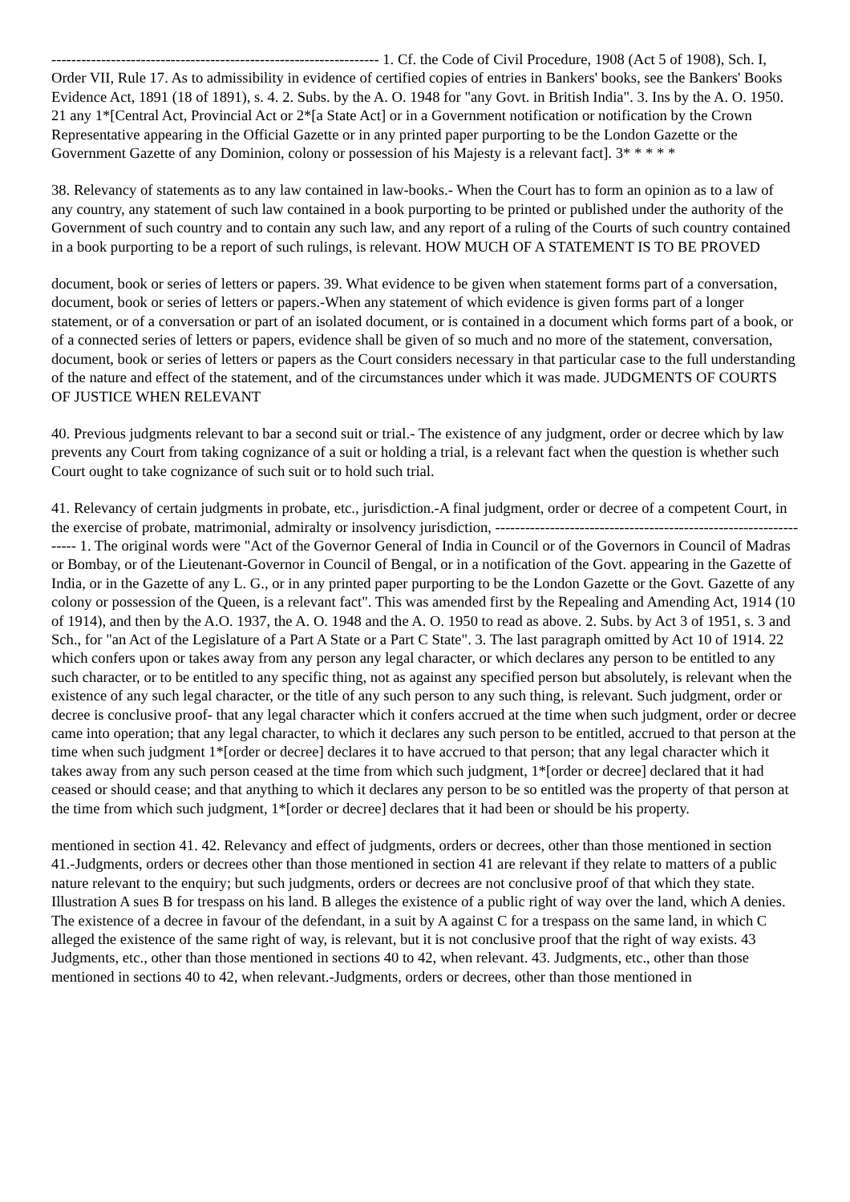------------------------------------------------------------------ 1. Cf. the Code of Civil Procedure, 1908 (Act 5 of 1908), Sch. I, Order VII, Rule 17. As to admissibility in evidence of certified copies of entries in Bankers' books, see the Bankers' Books Evidence Act, 1891 (18 of 1891), s. 4. 2. Subs. by the A. O. 1948 for "any Govt. in British India". 3. Ins by the A. O. 1950. 21 any 1*[Central Act, Provincial Act or 2*[a State Act] or in a Government notification or notification by the Crown Representative appearing in the Official Gazette or in any printed paper purporting to be the London Gazette or the Government Gazette of any Dominion, colony or possession of his Majesty is a relevant fact]. 3* * * * *
38. Relevancy of statements as to any law contained in law-books.- When the Court has to form an opinion as to a law of any country, any statement of such law contained in a book purporting to be printed or published under the authority of the Government of such country and to contain any such law, and any report of a ruling of the Courts of such country contained in a book purporting to be a report of such rulings, is relevant. HOW MUCH OF A STATEMENT IS TO BE PROVED
document, book or series of letters or papers. 39. What evidence to be given when statement forms part of a conversation, document, book or series of letters or papers.-When any statement of which evidence is given forms part of a longer statement, or of a conversation or part of an isolated document, or is contained in a document which forms part of a book, or of a connected series of letters or papers, evidence shall be given of so much and no more of the statement, conversation, document, book or series of letters or papers as the Court considers necessary in that particular case to the full understanding of the nature and effect of the statement, and of the circumstances under which it was made. JUDGMENTS OF COURTS OF JUSTICE WHEN RELEVANT
40. Previous judgments relevant to bar a second suit or trial.- The existence of any judgment, order or decree which by law prevents any Court from taking cognizance of a suit or holding a trial, is a relevant fact when the question is whether such Court ought to take cognizance of such suit or to hold such trial.
41. Relevancy of certain judgments in probate, etc., jurisdiction.-A final judgment, order or decree of a competent Court, in the exercise of probate, matrimonial, admiralty or insolvency jurisdiction, ------------------------------------------------------------------ 1. The original words were "Act of the Governor General of India in Council or of the Governors in Council of Madras or Bombay, or of the Lieutenant-Governor in Council of Bengal, or in a notification of the Govt. appearing in the Gazette of India, or in the Gazette of any L. G., or in any printed paper purporting to be the London Gazette or the Govt. Gazette of any colony or possession of the Queen, is a relevant fact". This was amended first by the Repealing and Amending Act, 1914 (10 of 1914), and then by the A.O. 1937, the A. O. 1948 and the A. O. 1950 to read as above. 2. Subs. by Act 3 of 1951, s. 3 and Sch., for "an Act of the Legislature of a Part A State or a Part C State". 3. The last paragraph omitted by Act 10 of 1914. 22 which confers upon or takes away from any person any legal character, or which declares any person to be entitled to any such character, or to be entitled to any specific thing, not as against any specified person but absolutely, is relevant when the existence of any such legal character, or the title of any such person to any such thing, is relevant. Such judgment, order or decree is conclusive proof- that any legal character which it confers accrued at the time when such judgment, order or decree came into operation; that any legal character, to which it declares any such person to be entitled, accrued to that person at the time when such judgment 1*[order or decree] declares it to have accrued to that person; that any legal character which it takes away from any such person ceased at the time from which such judgment, 1*[order or decree] declared that it had ceased or should cease; and that anything to which it declares any person to be so entitled was the property of that person at the time from which such judgment, 1*[order or decree] declares that it had been or should be his property.
mentioned in section 41. 42. Relevancy and effect of judgments, orders or decrees, other than those mentioned in section 41.-Judgments, orders or decrees other than those mentioned in section 41 are relevant if they relate to matters of a public nature relevant to the enquiry; but such judgments, orders or decrees are not conclusive proof of that which they state. Illustration A sues B for trespass on his land. B alleges the existence of a public right of way over the land, which A denies. The existence of a decree in favour of the defendant, in a suit by A against C for a trespass on the same land, in which C alleged the existence of the same right of way, is relevant, but it is not conclusive proof that the right of way exists. 43 Judgments, etc., other than those mentioned in sections 40 to 42, when relevant. 43. Judgments, etc., other than those mentioned in sections 40 to 42, when relevant.-Judgments, orders or decrees, other than those mentioned in